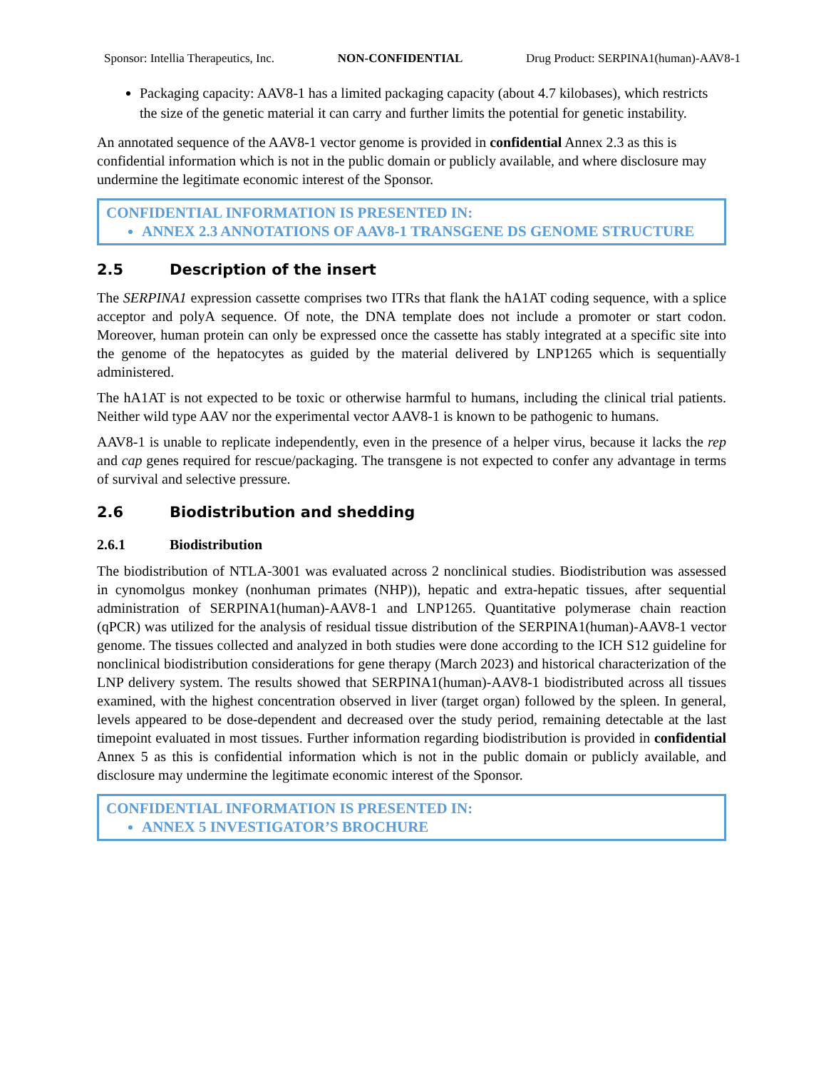Sponsor: Intellia Therapeutics, Inc. NON-CONFIDENTIAL Drug Product: SERPINA1(human)-AAV8-1
Packaging capacity: AAV8-1 has a limited packaging capacity (about 4.7 kilobases), which restricts the size of the genetic material it can carry and further limits the potential for genetic instability.
An annotated sequence of the AAV8-1 vector genome is provided in confidential Annex 2.3 as this is confidential information which is not in the public domain or publicly available, and where disclosure may undermine the legitimate economic interest of the Sponsor.
CONFIDENTIAL INFORMATION IS PRESENTED IN:
ANNEX 2.3 ANNOTATIONS OF AAV8-1 TRANSGENE DS GENOME STRUCTURE
2.5 Description of the insert
The SERPINA1 expression cassette comprises two ITRs that flank the hA1AT coding sequence, with a splice acceptor and polyA sequence. Of note, the DNA template does not include a promoter or start codon. Moreover, human protein can only be expressed once the cassette has stably integrated at a specific site into the genome of the hepatocytes as guided by the material delivered by LNP1265 which is sequentially administered.
The hA1AT is not expected to be toxic or otherwise harmful to humans, including the clinical trial patients. Neither wild type AAV nor the experimental vector AAV8-1 is known to be pathogenic to humans.
AAV8-1 is unable to replicate independently, even in the presence of a helper virus, because it lacks the rep and cap genes required for rescue/packaging. The transgene is not expected to confer any advantage in terms of survival and selective pressure.
2.6 Biodistribution and shedding
2.6.1 Biodistribution
The biodistribution of NTLA-3001 was evaluated across 2 nonclinical studies. Biodistribution was assessed in cynomolgus monkey (nonhuman primates (NHP)), hepatic and extra-hepatic tissues, after sequential administration of SERPINA1(human)-AAV8-1 and LNP1265. Quantitative polymerase chain reaction (qPCR) was utilized for the analysis of residual tissue distribution of the SERPINA1(human)-AAV8-1 vector genome. The tissues collected and analyzed in both studies were done according to the ICH S12 guideline for nonclinical biodistribution considerations for gene therapy (March 2023) and historical characterization of the LNP delivery system. The results showed that SERPINA1(human)-AAV8-1 biodistributed across all tissues examined, with the highest concentration observed in liver (target organ) followed by the spleen. In general, levels appeared to be dose-dependent and decreased over the study period, remaining detectable at the last timepoint evaluated in most tissues. Further information regarding biodistribution is provided in confidential Annex 5 as this is confidential information which is not in the public domain or publicly available, and disclosure may undermine the legitimate economic interest of the Sponsor.
CONFIDENTIAL INFORMATION IS PRESENTED IN:
ANNEX 5 INVESTIGATOR’S BROCHURE